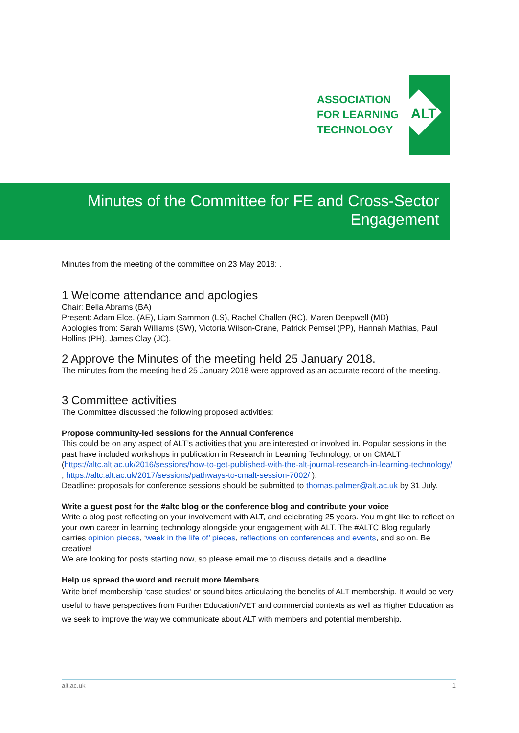ASSOCIATION
FOR LEARNING
TECHNOLOGY
ALT
Minutes of the Committee for FE and Cross-Sector
Engagement
Minutes from the meeting of the committee on 23 May 2018: .
1 Welcome attendance and apologies
Chair: Bella Abrams (BA)
Present: Adam Elce, (AE), Liam Sammon (LS), Rachel Challen (RC), Maren Deepwell (MD)
Apologies from: Sarah Williams (SW), Victoria Wilson-Crane, Patrick Pemsel (PP), Hannah Mathias, Paul Hollins (PH), James Clay (JC).
2 Approve the Minutes of the meeting held 25 January 2018.
The minutes from the meeting held 25 January 2018 were approved as an accurate record of the meeting.
3 Committee activities
The Committee discussed the following proposed activities:
Propose community-led sessions for the Annual Conference
This could be on any aspect of ALT’s activities that you are interested or involved in. Popular sessions in the past have included workshops in publication in Research in Learning Technology, or on CMALT (https://altc.alt.ac.uk/2016/sessions/how-to-get-published-with-the-alt-journal-research-in-learning-technology/ ; https://altc.alt.ac.uk/2017/sessions/pathways-to-cmalt-session-7002/ ).
Deadline: proposals for conference sessions should be submitted to thomas.palmer@alt.ac.uk by 31 July.
Write a guest post for the #altc blog or the conference blog and contribute your voice
Write a blog post reflecting on your involvement with ALT, and celebrating 25 years. You might like to reflect on your own career in learning technology alongside your engagement with ALT. The #ALTC Blog regularly carries opinion pieces, ‘week in the life of’ pieces, reflections on conferences and events, and so on. Be creative!
We are looking for posts starting now, so please email me to discuss details and a deadline.
Help us spread the word and recruit more Members
Write brief membership ‘case studies’ or sound bites articulating the benefits of ALT membership. It would be very useful to have perspectives from Further Education/VET and commercial contexts as well as Higher Education as we seek to improve the way we communicate about ALT with members and potential membership.
alt.ac.uk 1